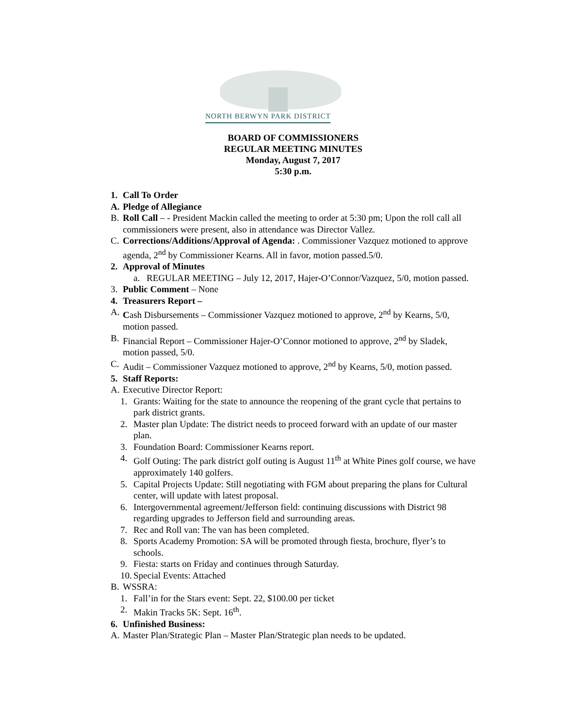NORTH BERWYN PARK DISTRICT
BOARD OF COMMISSIONERS
REGULAR MEETING MINUTES
Monday, August 7, 2017
5:30 p.m.
1. Call To Order
A. Pledge of Allegiance
B. Roll Call – - President Mackin called the meeting to order at 5:30 pm; Upon the roll call all commissioners were present, also in attendance was Director Vallez.
C. Corrections/Additions/Approval of Agenda: . Commissioner Vazquez motioned to approve agenda, 2<sup>nd</sup> by Commissioner Kearns. All in favor, motion passed.5/0.
2. Approval of Minutes
a. REGULAR MEETING – July 12, 2017, Hajer-O’Connor/Vazquez, 5/0, motion passed.
3. Public Comment – None
4. Treasurers Report –
A. Cash Disbursements – Commissioner Vazquez motioned to approve, 2<sup>nd</sup> by Kearns, 5/0, motion passed.
B. Financial Report – Commissioner Hajer-O’Connor motioned to approve, 2<sup>nd</sup> by Sladek, motion passed, 5/0.
C. Audit – Commissioner Vazquez motioned to approve, 2<sup>nd</sup> by Kearns, 5/0, motion passed.
5. Staff Reports:
A. Executive Director Report:
1. Grants: Waiting for the state to announce the reopening of the grant cycle that pertains to park district grants.
2. Master plan Update: The district needs to proceed forward with an update of our master plan.
3. Foundation Board: Commissioner Kearns report.
4. Golf Outing: The park district golf outing is August 11<sup>th</sup> at White Pines golf course, we have approximately 140 golfers.
5. Capital Projects Update: Still negotiating with FGM about preparing the plans for Cultural center, will update with latest proposal.
6. Intergovernmental agreement/Jefferson field: continuing discussions with District 98 regarding upgrades to Jefferson field and surrounding areas.
7. Rec and Roll van: The van has been completed.
8. Sports Academy Promotion: SA will be promoted through fiesta, brochure, flyer’s to schools.
9. Fiesta: starts on Friday and continues through Saturday.
10. Special Events: Attached
B. WSSRA:
1. Fall’in for the Stars event: Sept. 22, $100.00 per ticket
2. Makin Tracks 5K: Sept. 16<sup>th</sup>.
6. Unfinished Business:
A. Master Plan/Strategic Plan – Master Plan/Strategic plan needs to be updated.